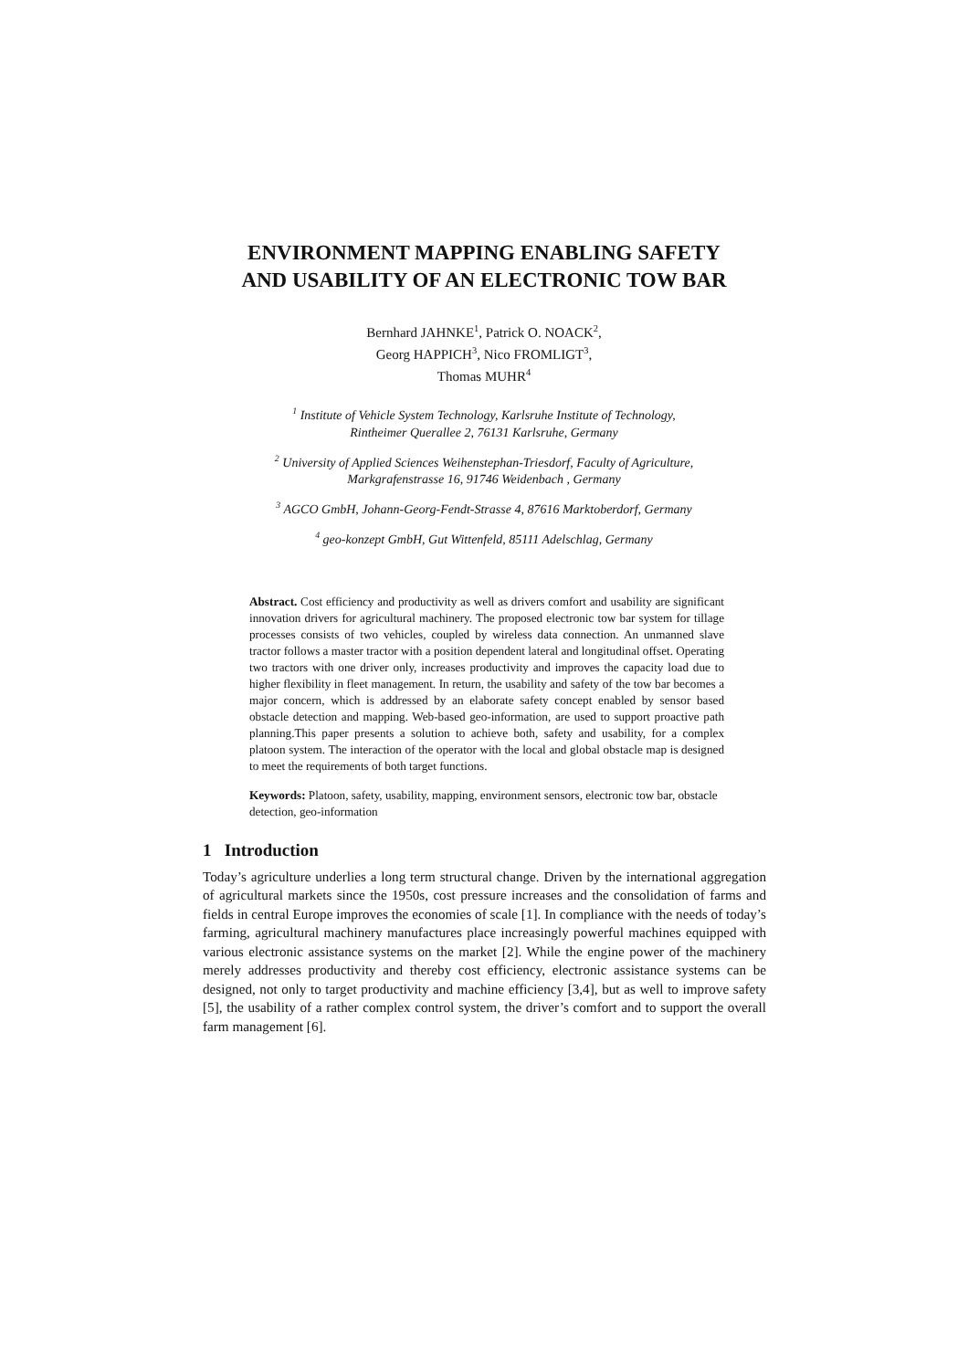ENVIRONMENT MAPPING ENABLING SAFETY
AND USABILITY OF AN ELECTRONIC TOW BAR
Bernhard JAHNKE<sup>1</sup>, Patrick O. NOACK<sup>2</sup>,
Georg HAPPICH<sup>3</sup>, Nico FROMLIGT<sup>3</sup>,
Thomas MUHR<sup>4</sup>
<sup>1</sup> Institute of Vehicle System Technology, Karlsruhe Institute of Technology,
Rintheimer Querallee 2, 76131 Karlsruhe, Germany
<sup>2</sup> University of Applied Sciences Weihenstephan-Triesdorf, Faculty of Agriculture,
Markgrafenstrasse 16, 91746 Weidenbach , Germany
<sup>3</sup> AGCO GmbH, Johann-Georg-Fendt-Strasse 4, 87616 Marktoberdorf, Germany
<sup>4</sup> geo-konzept GmbH, Gut Wittenfeld, 85111 Adelschlag, Germany
Abstract. Cost efficiency and productivity as well as drivers comfort and usability are significant innovation drivers for agricultural machinery. The proposed electronic tow bar system for tillage processes consists of two vehicles, coupled by wireless data connection. An unmanned slave tractor follows a master tractor with a position dependent lateral and longitudinal offset. Operating two tractors with one driver only, increases productivity and improves the capacity load due to higher flexibility in fleet management. In return, the usability and safety of the tow bar becomes a major concern, which is addressed by an elaborate safety concept enabled by sensor based obstacle detection and mapping. Web-based geo-information, are used to support proactive path planning.This paper presents a solution to achieve both, safety and usability, for a complex platoon system. The interaction of the operator with the local and global obstacle map is designed to meet the requirements of both target functions.
Keywords: Platoon, safety, usability, mapping, environment sensors, electronic tow bar, obstacle detection, geo-information
1 Introduction
Today’s agriculture underlies a long term structural change. Driven by the international aggregation of agricultural markets since the 1950s, cost pressure increases and the consolidation of farms and fields in central Europe improves the economies of scale [1]. In compliance with the needs of today’s farming, agricultural machinery manufactures place increasingly powerful machines equipped with various electronic assistance systems on the market [2]. While the engine power of the machinery merely addresses productivity and thereby cost efficiency, electronic assistance systems can be designed, not only to target productivity and machine efficiency [3,4], but as well to improve safety [5], the usability of a rather complex control system, the driver’s comfort and to support the overall farm management [6].